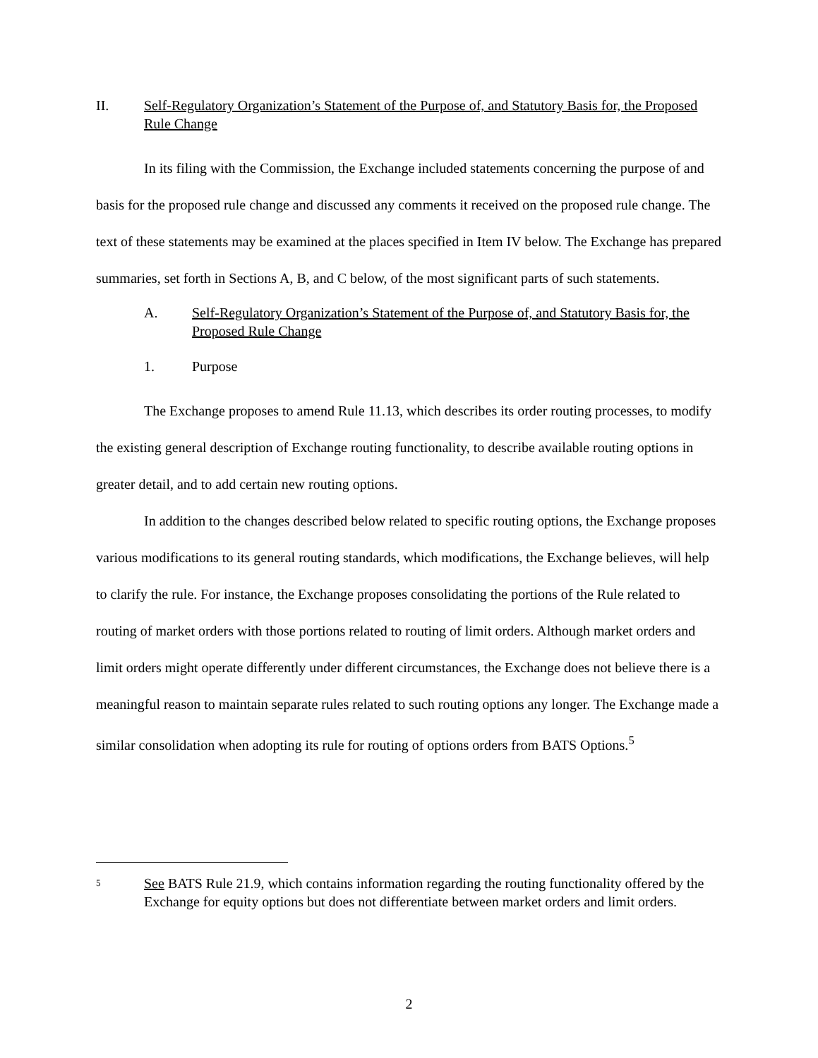II. Self-Regulatory Organization’s Statement of the Purpose of, and Statutory Basis for, the Proposed Rule Change
In its filing with the Commission, the Exchange included statements concerning the purpose of and basis for the proposed rule change and discussed any comments it received on the proposed rule change. The text of these statements may be examined at the places specified in Item IV below. The Exchange has prepared summaries, set forth in Sections A, B, and C below, of the most significant parts of such statements.
A. Self-Regulatory Organization’s Statement of the Purpose of, and Statutory Basis for, the Proposed Rule Change
1. Purpose
The Exchange proposes to amend Rule 11.13, which describes its order routing processes, to modify the existing general description of Exchange routing functionality, to describe available routing options in greater detail, and to add certain new routing options.
In addition to the changes described below related to specific routing options, the Exchange proposes various modifications to its general routing standards, which modifications, the Exchange believes, will help to clarify the rule. For instance, the Exchange proposes consolidating the portions of the Rule related to routing of market orders with those portions related to routing of limit orders. Although market orders and limit orders might operate differently under different circumstances, the Exchange does not believe there is a meaningful reason to maintain separate rules related to such routing options any longer. The Exchange made a similar consolidation when adopting its rule for routing of options orders from BATS Options.<sup>5</sup>
5 See BATS Rule 21.9, which contains information regarding the routing functionality offered by the Exchange for equity options but does not differentiate between market orders and limit orders.
2